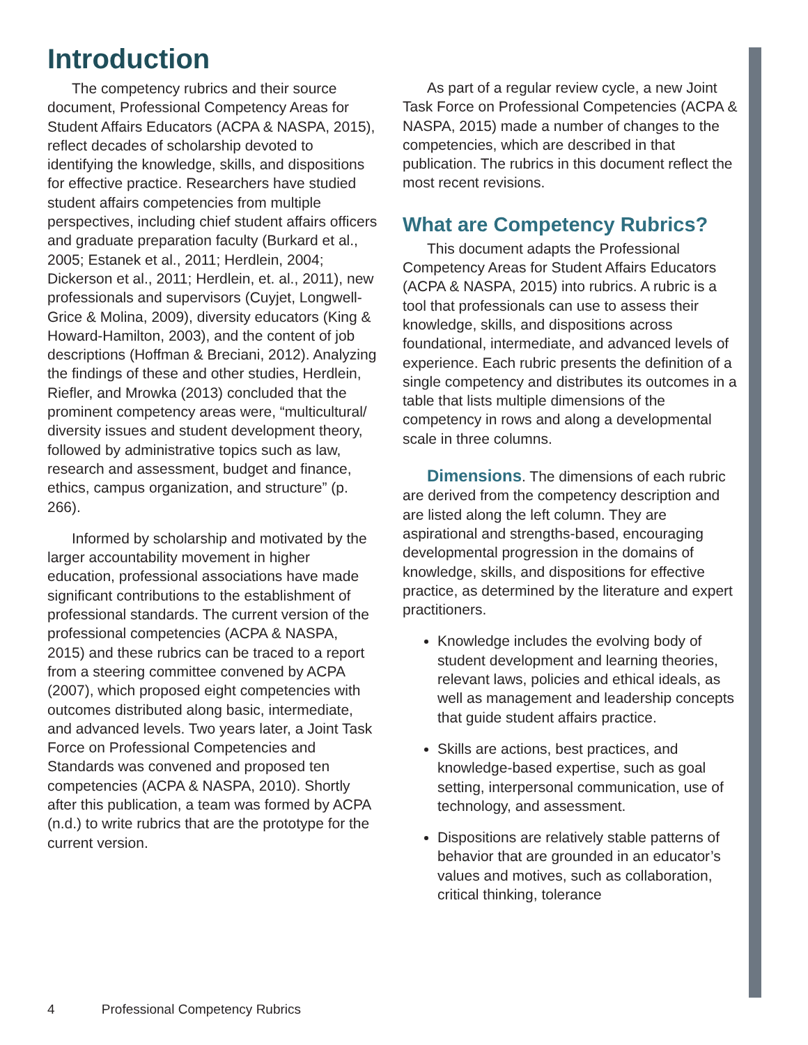Introduction
The competency rubrics and their source document, Professional Competency Areas for Student Affairs Educators (ACPA & NASPA, 2015), reflect decades of scholarship devoted to identifying the knowledge, skills, and dispositions for effective practice. Researchers have studied student affairs competencies from multiple perspectives, including chief student affairs officers and graduate preparation faculty (Burkard et al., 2005; Estanek et al., 2011; Herdlein, 2004; Dickerson et al., 2011; Herdlein, et. al., 2011), new professionals and supervisors (Cuyjet, Longwell-Grice & Molina, 2009), diversity educators (King & Howard-Hamilton, 2003), and the content of job descriptions (Hoffman & Breciani, 2012). Analyzing the findings of these and other studies, Herdlein, Riefler, and Mrowka (2013) concluded that the prominent competency areas were, “multicultural/ diversity issues and student development theory, followed by administrative topics such as law, research and assessment, budget and finance, ethics, campus organization, and structure” (p. 266).
Informed by scholarship and motivated by the larger accountability movement in higher education, professional associations have made significant contributions to the establishment of professional standards. The current version of the professional competencies (ACPA & NASPA, 2015) and these rubrics can be traced to a report from a steering committee convened by ACPA (2007), which proposed eight competencies with outcomes distributed along basic, intermediate, and advanced levels. Two years later, a Joint Task Force on Professional Competencies and Standards was convened and proposed ten competencies (ACPA & NASPA, 2010). Shortly after this publication, a team was formed by ACPA (n.d.) to write rubrics that are the prototype for the current version.
As part of a regular review cycle, a new Joint Task Force on Professional Competencies (ACPA & NASPA, 2015) made a number of changes to the competencies, which are described in that publication. The rubrics in this document reflect the most recent revisions.
What are Competency Rubrics?
This document adapts the Professional Competency Areas for Student Affairs Educators (ACPA & NASPA, 2015) into rubrics. A rubric is a tool that professionals can use to assess their knowledge, skills, and dispositions across foundational, intermediate, and advanced levels of experience. Each rubric presents the definition of a single competency and distributes its outcomes in a table that lists multiple dimensions of the competency in rows and along a developmental scale in three columns.
Dimensions. The dimensions of each rubric are derived from the competency description and are listed along the left column. They are aspirational and strengths-based, encouraging developmental progression in the domains of knowledge, skills, and dispositions for effective practice, as determined by the literature and expert practitioners.
Knowledge includes the evolving body of student development and learning theories, relevant laws, policies and ethical ideals, as well as management and leadership concepts that guide student affairs practice.
Skills are actions, best practices, and knowledge-based expertise, such as goal setting, interpersonal communication, use of technology, and assessment.
Dispositions are relatively stable patterns of behavior that are grounded in an educator’s values and motives, such as collaboration, critical thinking, tolerance
4 Professional Competency Rubrics